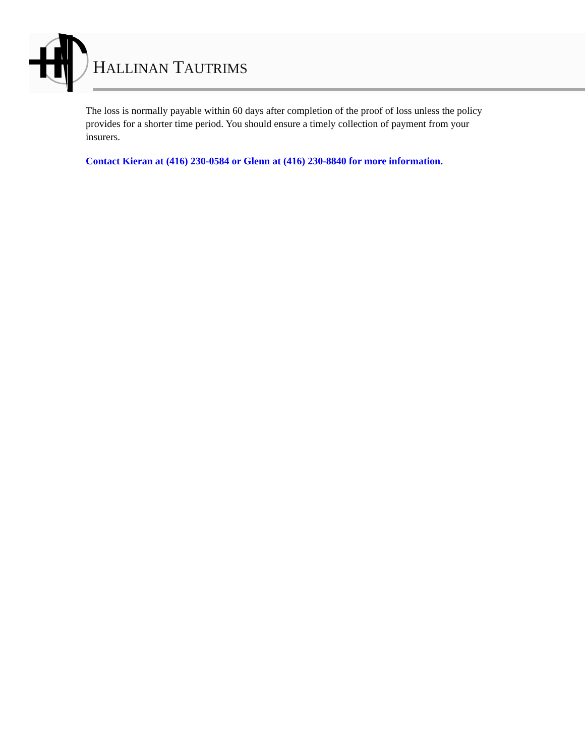HALLINAN TAUTRIMS
The loss is normally payable within 60 days after completion of the proof of loss unless the policy provides for a shorter time period. You should ensure a timely collection of payment from your insurers.
Contact Kieran at (416) 230-0584 or Glenn at (416) 230-8840 for more information.